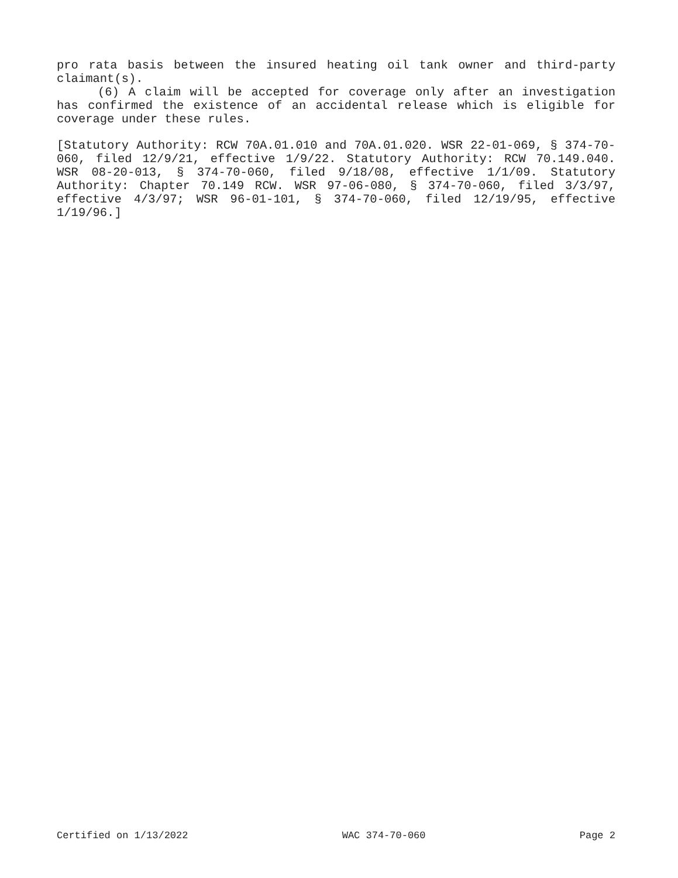pro rata basis between the insured heating oil tank owner and third-party claimant(s).
(6) A claim will be accepted for coverage only after an investigation has confirmed the existence of an accidental release which is eligible for coverage under these rules.
[Statutory Authority: RCW 70A.01.010 and 70A.01.020. WSR 22-01-069, § 374-70-060, filed 12/9/21, effective 1/9/22. Statutory Authority: RCW 70.149.040. WSR 08-20-013, § 374-70-060, filed 9/18/08, effective 1/1/09. Statutory Authority: Chapter 70.149 RCW. WSR 97-06-080, § 374-70-060, filed 3/3/97, effective 4/3/97; WSR 96-01-101, § 374-70-060, filed 12/19/95, effective 1/19/96.]
Certified on 1/13/2022 WAC 374-70-060 Page 2